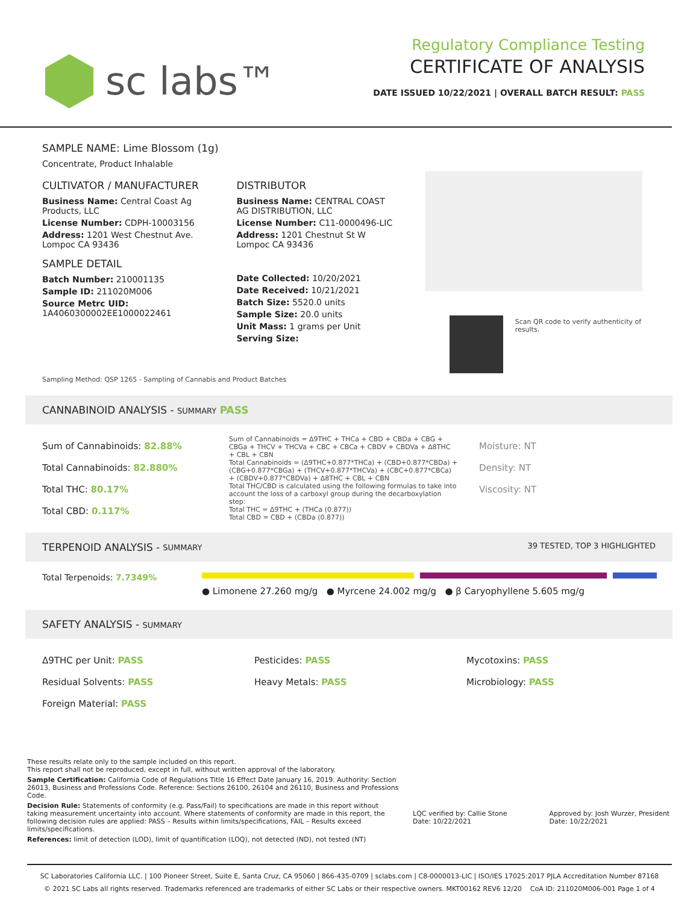sc labs™
Regulatory Compliance Testing
CERTIFICATE OF ANALYSIS
DATE ISSUED 10/22/2021 | OVERALL BATCH RESULT: PASS
SAMPLE NAME: Lime Blossom (1g)
Concentrate, Product Inhalable
CULTIVATOR / MANUFACTURER
Business Name: Central Coast Ag Products, LLC
License Number: CDPH-10003156
Address: 1201 West Chestnut Ave. Lompoc CA 93436
SAMPLE DETAIL
Batch Number: 210001135
Sample ID: 211020M006
Source Metrc UID: 1A4060300002EE1000022461
DISTRIBUTOR
Business Name: CENTRAL COAST AG DISTRIBUTION, LLC
License Number: C11-0000496-LIC
Address: 1201 Chestnut St W Lompoc CA 93436
Date Collected: 10/20/2021
Date Received: 10/21/2021
Batch Size: 5520.0 units
Sample Size: 20.0 units
Unit Mass: 1 grams per Unit
Serving Size:
Scan QR code to verify authenticity of results.
Sampling Method: QSP 1265 - Sampling of Cannabis and Product Batches
CANNABINOID ANALYSIS - SUMMARY PASS
Sum of Cannabinoids: 82.88%
Total Cannabinoids: 82.880%
Total THC: 80.17%
Total CBD: 0.117%
Sum of Cannabinoids = Δ9THC + THCa + CBD + CBDa + CBG + CBGa + THCV + THCVa + CBC + CBCa + CBDV + CBDVa + Δ8THC + CBL + CBN
Total Cannabinoids = (Δ9THC+0.877*THCa) + (CBD+0.877*CBDa) + (CBG+0.877*CBGa) + (THCV+0.877*THCVa) + (CBC+0.877*CBCa) + (CBDV+0.877*CBDVa) + Δ8THC + CBL + CBN
Total THC/CBD is calculated using the following formulas to take into account the loss of a carboxyl group during the decarboxylation step:
Total THC = Δ9THC + (THCa (0.877))
Total CBD = CBD + (CBDa (0.877))
Moisture: NT
Density: NT
Viscosity: NT
TERPENOID ANALYSIS - SUMMARY 39 TESTED, TOP 3 HIGHLIGHTED
Total Terpenoids: 7.7349%
● Limonene 27.260 mg/g ● Myrcene 24.002 mg/g ● β Caryophyllene 5.605 mg/g
SAFETY ANALYSIS - SUMMARY
Δ9THC per Unit: PASS
Residual Solvents: PASS
Foreign Material: PASS
Pesticides: PASS
Heavy Metals: PASS
Mycotoxins: PASS
Microbiology: PASS
These results relate only to the sample included on this report.
This report shall not be reproduced, except in full, without written approval of the laboratory.
Sample Certification: California Code of Regulations Title 16 Effect Date January 16, 2019. Authority: Section 26013, Business and Professions Code. Reference: Sections 26100, 26104 and 26110, Business and Professions Code.
Decision Rule: Statements of conformity (e.g. Pass/Fail) to specifications are made in this report without taking measurement uncertainty into account. Where statements of conformity are made in this report, the following decision rules are applied: PASS – Results within limits/specifications, FAIL – Results exceed limits/specifications.
References: limit of detection (LOD), limit of quantification (LOQ), not detected (ND), not tested (NT)
LQC verified by: Callie Stone
Date: 10/22/2021
Approved by: Josh Wurzer, President
Date: 10/22/2021
SC Laboratories California LLC. | 100 Pioneer Street, Suite E, Santa Cruz, CA 95060 | 866-435-0709 | sclabs.com | C8-0000013-LIC | ISO/IES 17025:2017 PJLA Accreditation Number 87168
© 2021 SC Labs all rights reserved. Trademarks referenced are trademarks of either SC Labs or their respective owners. MKT00162 REV6 12/20 CoA ID: 211020M006-001 Page 1 of 4